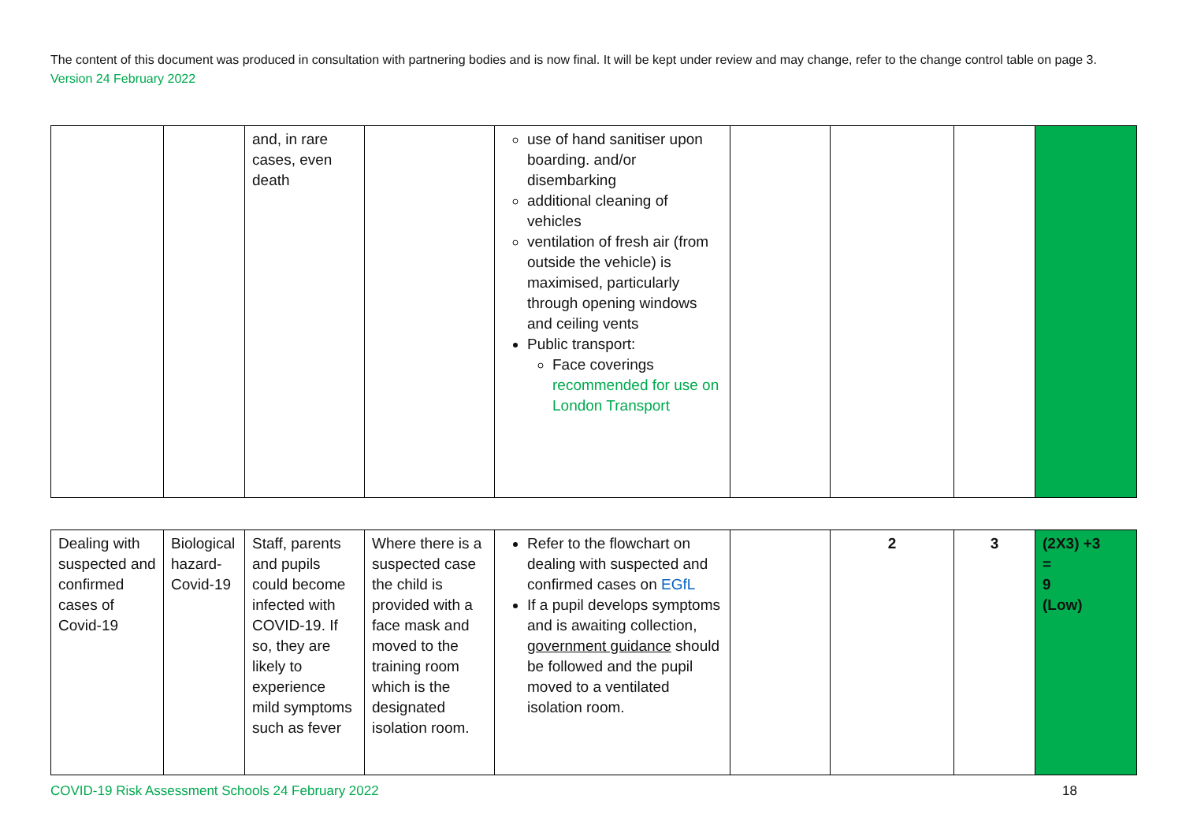The content of this document was produced in consultation with partnering bodies and is now final. It will be kept under review and may change, refer to the change control table on page 3. Version 24 February 2022
| | | and, in rare cases, even death | | use of hand sanitiser upon boarding. and/or disembarking additional cleaning of vehicles ventilation of fresh air (from outside the vehicle) is maximised, particularly through opening windows and ceiling vents Public transport: Face coverings recommended for use on London Transport | | | | |
| Dealing with suspected and confirmed cases of Covid-19 | Biological hazard- Covid-19 | Staff, parents and pupils could become infected with COVID-19. If so, they are likely to experience mild symptoms such as fever | Where there is a suspected case the child is provided with a face mask and moved to the training room which is the designated isolation room. | Refer to the flowchart on dealing with suspected and confirmed cases on EGfL If a pupil develops symptoms and is awaiting collection, government guidance should be followed and the pupil moved to a ventilated isolation room. | | 2 | 3 | (2X3) +3 = 9 (Low) |
COVID-19 Risk Assessment Schools 24 February 2022 18